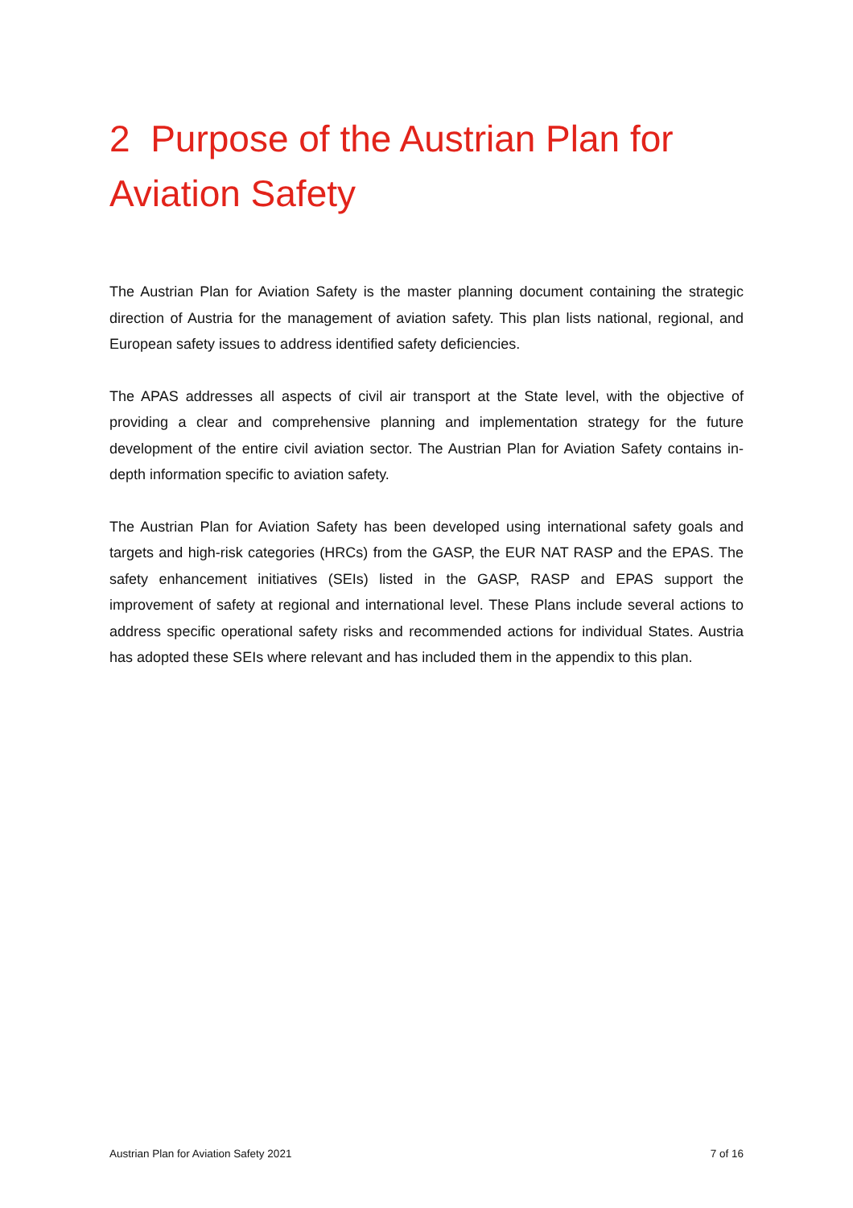2 Purpose of the Austrian Plan for Aviation Safety
The Austrian Plan for Aviation Safety is the master planning document containing the strategic direction of Austria for the management of aviation safety. This plan lists national, regional, and European safety issues to address identified safety deficiencies.
The APAS addresses all aspects of civil air transport at the State level, with the objective of providing a clear and comprehensive planning and implementation strategy for the future development of the entire civil aviation sector. The Austrian Plan for Aviation Safety contains in-depth information specific to aviation safety.
The Austrian Plan for Aviation Safety has been developed using international safety goals and targets and high-risk categories (HRCs) from the GASP, the EUR NAT RASP and the EPAS. The safety enhancement initiatives (SEIs) listed in the GASP, RASP and EPAS support the improvement of safety at regional and international level. These Plans include several actions to address specific operational safety risks and recommended actions for individual States. Austria has adopted these SEIs where relevant and has included them in the appendix to this plan.
Austrian Plan for Aviation Safety 2021 7 of 16